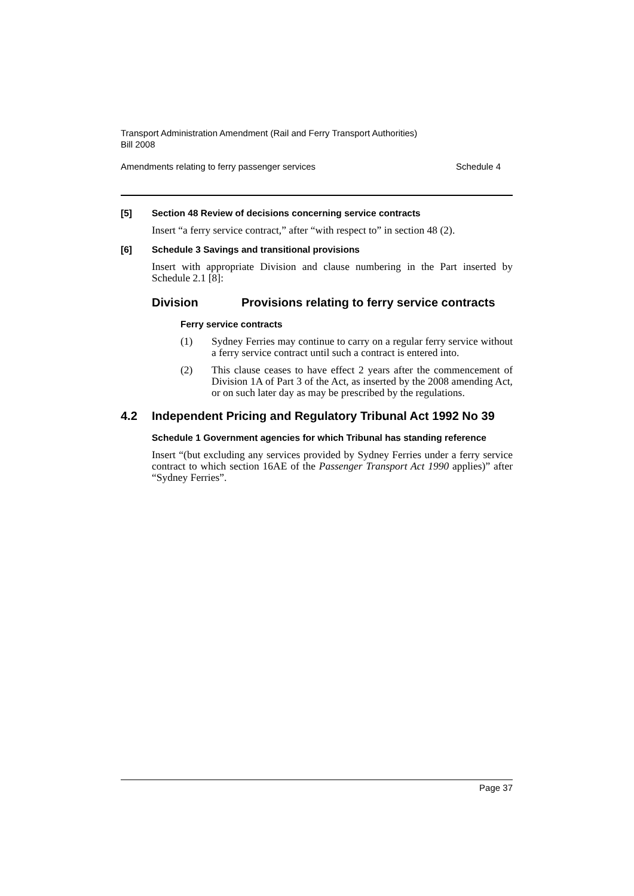Transport Administration Amendment (Rail and Ferry Transport Authorities)
Bill 2008
Amendments relating to ferry passenger services Schedule 4
[5] Section 48 Review of decisions concerning service contracts
Insert “a ferry service contract,” after “with respect to” in section 48 (2).
[6] Schedule 3 Savings and transitional provisions
Insert with appropriate Division and clause numbering in the Part inserted by Schedule 2.1 [8]:
Division Provisions relating to ferry service contracts
Ferry service contracts
(1) Sydney Ferries may continue to carry on a regular ferry service without a ferry service contract until such a contract is entered into.
(2) This clause ceases to have effect 2 years after the commencement of Division 1A of Part 3 of the Act, as inserted by the 2008 amending Act, or on such later day as may be prescribed by the regulations.
4.2 Independent Pricing and Regulatory Tribunal Act 1992 No 39
Schedule 1 Government agencies for which Tribunal has standing reference
Insert “(but excluding any services provided by Sydney Ferries under a ferry service contract to which section 16AE of the Passenger Transport Act 1990 applies)” after “Sydney Ferries”.
Page 37